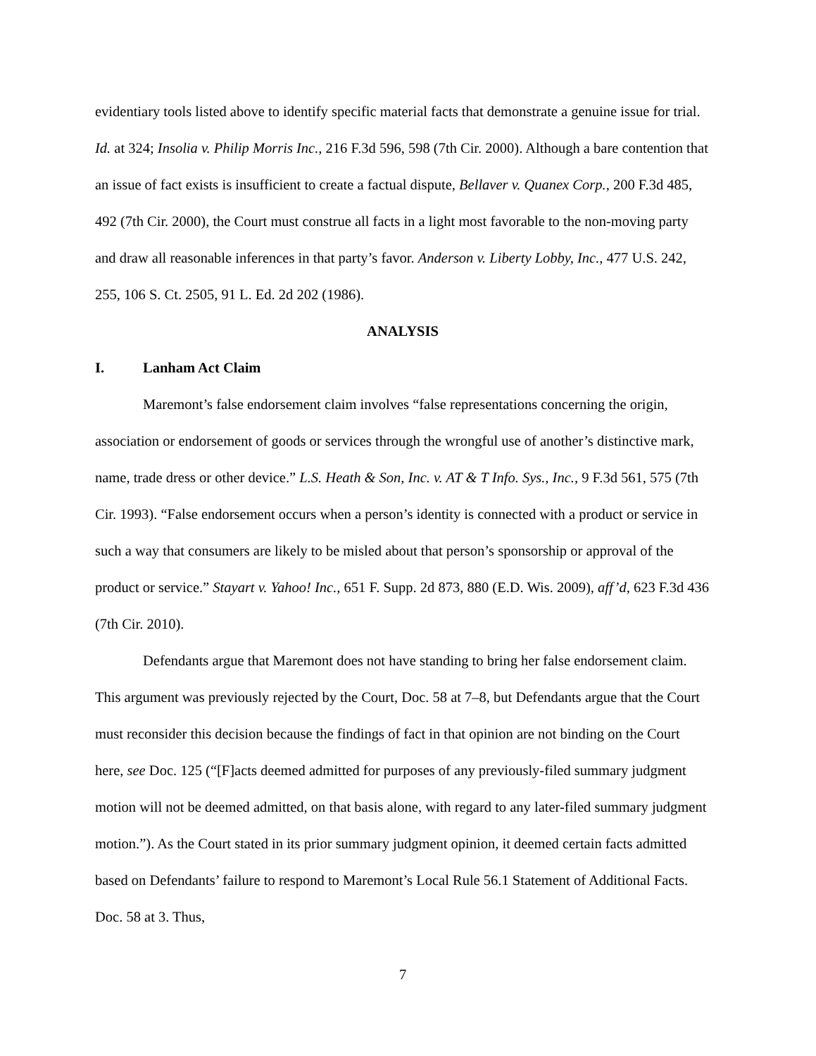evidentiary tools listed above to identify specific material facts that demonstrate a genuine issue for trial. Id. at 324; Insolia v. Philip Morris Inc., 216 F.3d 596, 598 (7th Cir. 2000). Although a bare contention that an issue of fact exists is insufficient to create a factual dispute, Bellaver v. Quanex Corp., 200 F.3d 485, 492 (7th Cir. 2000), the Court must construe all facts in a light most favorable to the non-moving party and draw all reasonable inferences in that party’s favor. Anderson v. Liberty Lobby, Inc., 477 U.S. 242, 255, 106 S. Ct. 2505, 91 L. Ed. 2d 202 (1986).
ANALYSIS
I. Lanham Act Claim
Maremont’s false endorsement claim involves “false representations concerning the origin, association or endorsement of goods or services through the wrongful use of another’s distinctive mark, name, trade dress or other device.” L.S. Heath & Son, Inc. v. AT & T Info. Sys., Inc., 9 F.3d 561, 575 (7th Cir. 1993). “False endorsement occurs when a person’s identity is connected with a product or service in such a way that consumers are likely to be misled about that person’s sponsorship or approval of the product or service.” Stayart v. Yahoo! Inc., 651 F. Supp. 2d 873, 880 (E.D. Wis. 2009), aff’d, 623 F.3d 436 (7th Cir. 2010).
Defendants argue that Maremont does not have standing to bring her false endorsement claim. This argument was previously rejected by the Court, Doc. 58 at 7–8, but Defendants argue that the Court must reconsider this decision because the findings of fact in that opinion are not binding on the Court here, see Doc. 125 (“[F]acts deemed admitted for purposes of any previously-filed summary judgment motion will not be deemed admitted, on that basis alone, with regard to any later-filed summary judgment motion.”). As the Court stated in its prior summary judgment opinion, it deemed certain facts admitted based on Defendants’ failure to respond to Maremont’s Local Rule 56.1 Statement of Additional Facts. Doc. 58 at 3. Thus,
7